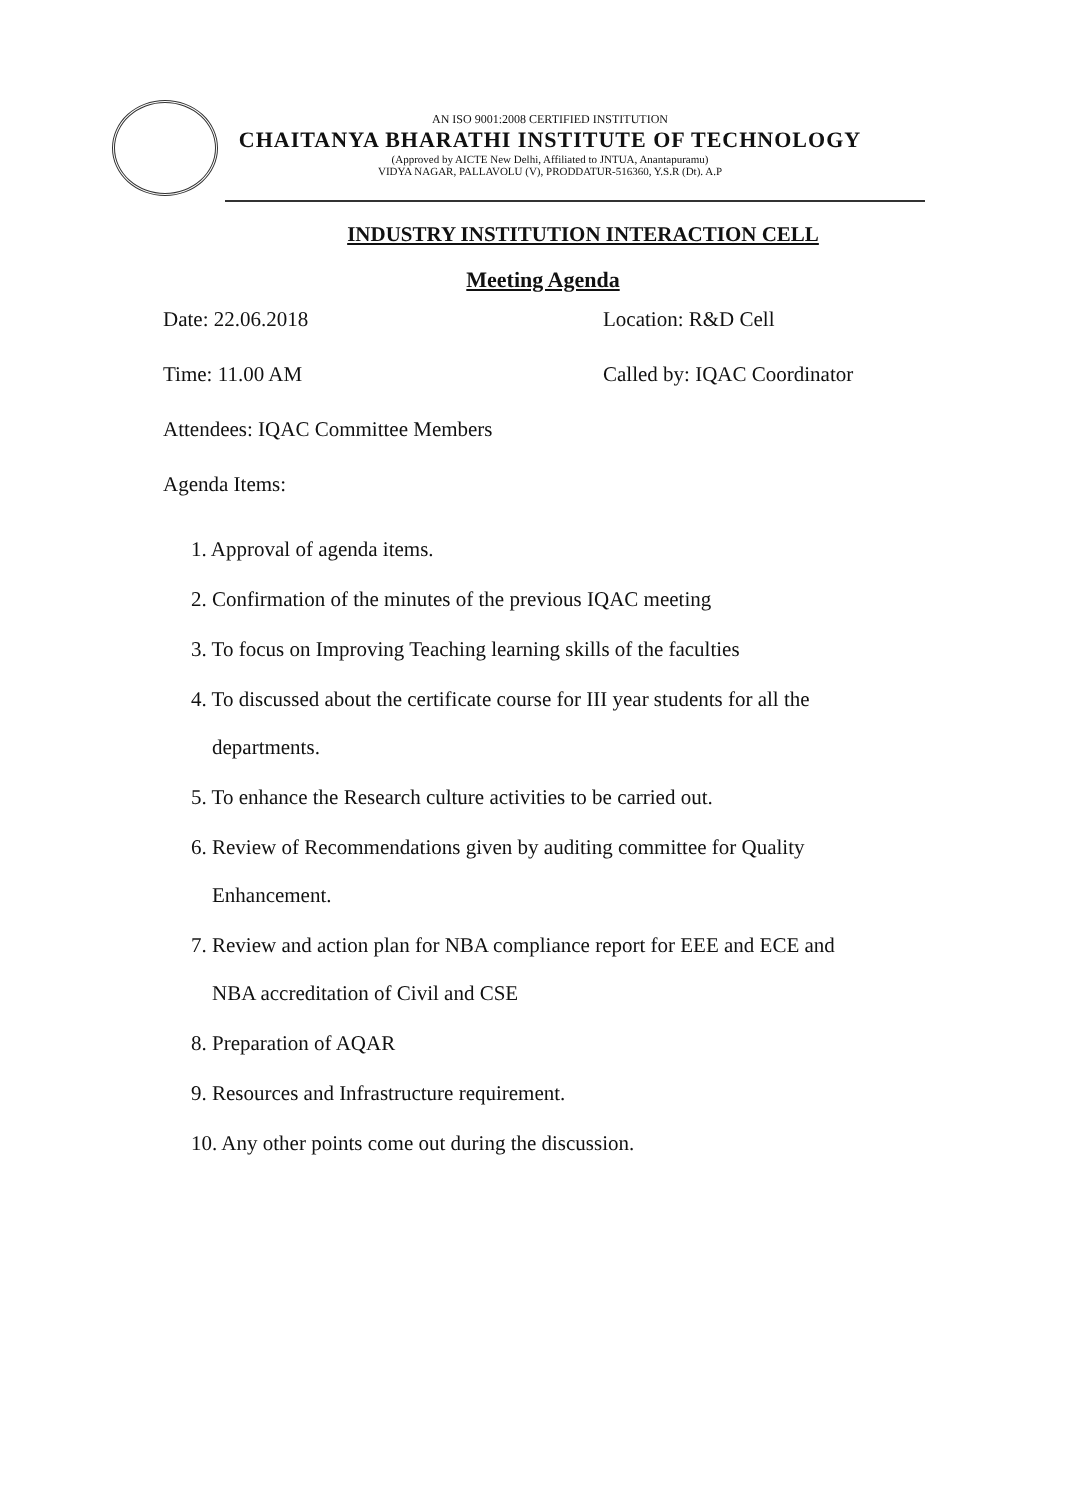AN ISO 9001:2008 CERTIFIED INSTITUTION
CHAITANYA BHARATHI INSTITUTE OF TECHNOLOGY
(Approved by AICTE New Delhi, Affiliated to JNTUA, Anantapuramu)
VIDYA NAGAR, PALLAVOLU (V), PRODDATUR-516360, Y.S.R (Dt). A.P
INDUSTRY INSTITUTION INTERACTION CELL
Meeting Agenda
Date: 22.06.2018 Location: R&D Cell
Time: 11.00 AM Called by: IQAC Coordinator
Attendees: IQAC Committee Members
Agenda Items:
1. Approval of agenda items.
2. Confirmation of the minutes of the previous IQAC meeting
3. To focus on Improving Teaching learning skills of the faculties
4. To discussed about the certificate course for III year students for all the
departments.
5. To enhance the Research culture activities to be carried out.
6. Review of Recommendations given by auditing committee for Quality
Enhancement.
7. Review and action plan for NBA compliance report for EEE and ECE and
NBA accreditation of Civil and CSE
8. Preparation of AQAR
9. Resources and Infrastructure requirement.
10. Any other points come out during the discussion.